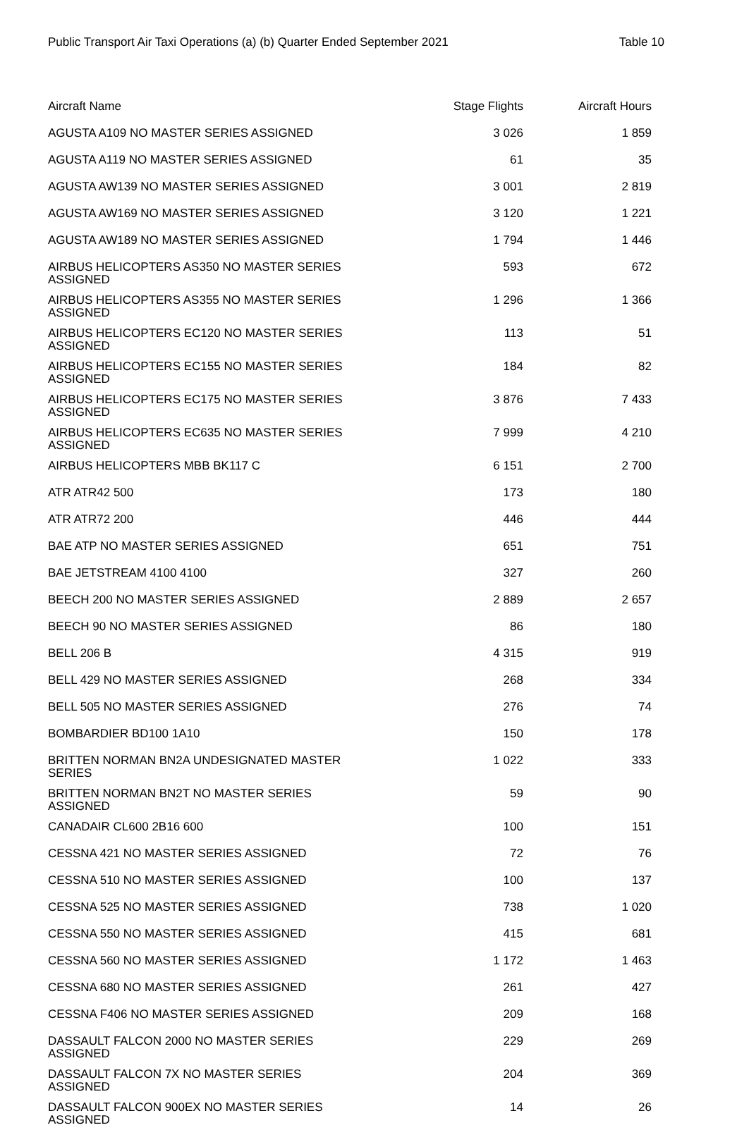Public Transport Air Taxi Operations (a) (b) Quarter Ended September 2021 Table 10
| Aircraft Name | Stage Flights | Aircraft Hours |
| --- | --- | --- |
| AGUSTA A109 NO MASTER SERIES ASSIGNED | 3 026 | 1 859 |
| AGUSTA A119 NO MASTER SERIES ASSIGNED | 61 | 35 |
| AGUSTA AW139 NO MASTER SERIES ASSIGNED | 3 001 | 2 819 |
| AGUSTA AW169 NO MASTER SERIES ASSIGNED | 3 120 | 1 221 |
| AGUSTA AW189 NO MASTER SERIES ASSIGNED | 1 794 | 1 446 |
| AIRBUS HELICOPTERS AS350 NO MASTER SERIES ASSIGNED | 593 | 672 |
| AIRBUS HELICOPTERS AS355 NO MASTER SERIES ASSIGNED | 1 296 | 1 366 |
| AIRBUS HELICOPTERS EC120 NO MASTER SERIES ASSIGNED | 113 | 51 |
| AIRBUS HELICOPTERS EC155 NO MASTER SERIES ASSIGNED | 184 | 82 |
| AIRBUS HELICOPTERS EC175 NO MASTER SERIES ASSIGNED | 3 876 | 7 433 |
| AIRBUS HELICOPTERS EC635 NO MASTER SERIES ASSIGNED | 7 999 | 4 210 |
| AIRBUS HELICOPTERS MBB BK117 C | 6 151 | 2 700 |
| ATR ATR42 500 | 173 | 180 |
| ATR ATR72 200 | 446 | 444 |
| BAE ATP NO MASTER SERIES ASSIGNED | 651 | 751 |
| BAE JETSTREAM 4100 4100 | 327 | 260 |
| BEECH 200 NO MASTER SERIES ASSIGNED | 2 889 | 2 657 |
| BEECH 90 NO MASTER SERIES ASSIGNED | 86 | 180 |
| BELL 206 B | 4 315 | 919 |
| BELL 429 NO MASTER SERIES ASSIGNED | 268 | 334 |
| BELL 505 NO MASTER SERIES ASSIGNED | 276 | 74 |
| BOMBARDIER BD100 1A10 | 150 | 178 |
| BRITTEN NORMAN BN2A UNDESIGNATED MASTER SERIES | 1 022 | 333 |
| BRITTEN NORMAN BN2T NO MASTER SERIES ASSIGNED | 59 | 90 |
| CANADAIR CL600 2B16 600 | 100 | 151 |
| CESSNA 421 NO MASTER SERIES ASSIGNED | 72 | 76 |
| CESSNA 510 NO MASTER SERIES ASSIGNED | 100 | 137 |
| CESSNA 525 NO MASTER SERIES ASSIGNED | 738 | 1 020 |
| CESSNA 550 NO MASTER SERIES ASSIGNED | 415 | 681 |
| CESSNA 560 NO MASTER SERIES ASSIGNED | 1 172 | 1 463 |
| CESSNA 680 NO MASTER SERIES ASSIGNED | 261 | 427 |
| CESSNA F406 NO MASTER SERIES ASSIGNED | 209 | 168 |
| DASSAULT FALCON 2000 NO MASTER SERIES ASSIGNED | 229 | 269 |
| DASSAULT FALCON 7X NO MASTER SERIES ASSIGNED | 204 | 369 |
| DASSAULT FALCON 900EX NO MASTER SERIES ASSIGNED | 14 | 26 |